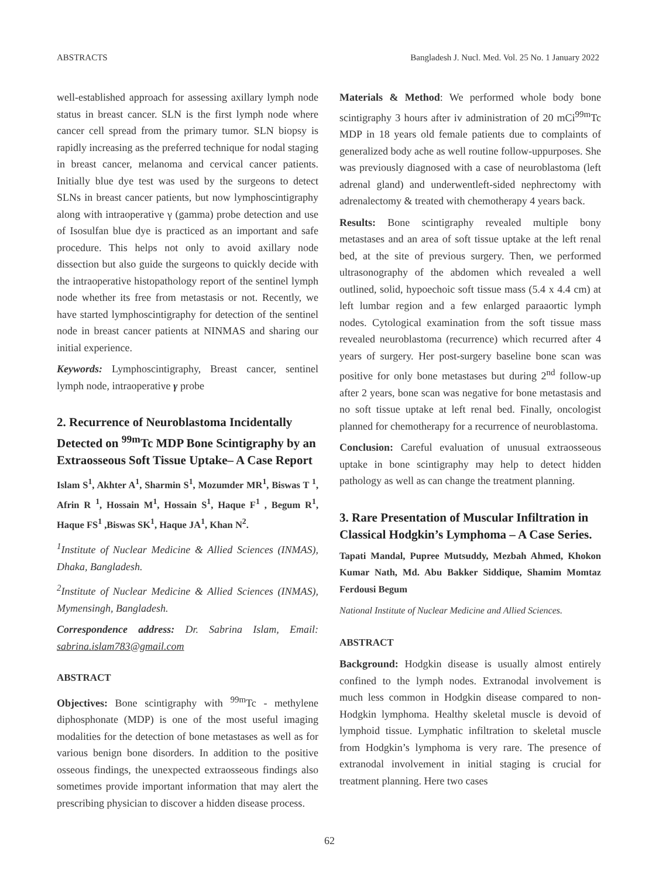ABSTRACTS Bangladesh J. Nucl. Med. Vol. 25 No. 1 January 2022
well-established approach for assessing axillary lymph node status in breast cancer. SLN is the first lymph node where cancer cell spread from the primary tumor. SLN biopsy is rapidly increasing as the preferred technique for nodal staging in breast cancer, melanoma and cervical cancer patients. Initially blue dye test was used by the surgeons to detect SLNs in breast cancer patients, but now lymphoscintigraphy along with intraoperative γ (gamma) probe detection and use of Isosulfan blue dye is practiced as an important and safe procedure. This helps not only to avoid axillary node dissection but also guide the surgeons to quickly decide with the intraoperative histopathology report of the sentinel lymph node whether its free from metastasis or not. Recently, we have started lymphoscintigraphy for detection of the sentinel node in breast cancer patients at NINMAS and sharing our initial experience.
Keywords: Lymphoscintigraphy, Breast cancer, sentinel lymph node, intraoperative γ probe
2. Recurrence of Neuroblastoma Incidentally Detected on <sup>99m</sup>Tc MDP Bone Scintigraphy by an Extraosseous Soft Tissue Uptake– A Case Report
Islam S<sup>1</sup>, Akhter A<sup>1</sup>, Sharmin S<sup>1</sup>, Mozumder MR<sup>1</sup>, Biswas T <sup>1</sup>, Afrin R <sup>1</sup>, Hossain M<sup>1</sup>, Hossain S<sup>1</sup>, Haque F<sup>1</sup> , Begum R<sup>1</sup>, Haque FS<sup>1</sup> ,Biswas SK<sup>1</sup>, Haque JA<sup>1</sup>, Khan N<sup>2</sup>.
<sup>1</sup> Institute of Nuclear Medicine & Allied Sciences (INMAS), Dhaka, Bangladesh.
<sup>2</sup> Institute of Nuclear Medicine & Allied Sciences (INMAS), Mymensingh, Bangladesh.
Correspondence address: Dr. Sabrina Islam, Email: sabrina.islam783@gmail.com
ABSTRACT
Objectives: Bone scintigraphy with <sup>99m</sup>Tc - methylene diphosphonate (MDP) is one of the most useful imaging modalities for the detection of bone metastases as well as for various benign bone disorders. In addition to the positive osseous findings, the unexpected extraosseous findings also sometimes provide important information that may alert the prescribing physician to discover a hidden disease process.
Materials & Method: We performed whole body bone scintigraphy 3 hours after iv administration of 20 mCi<sup>99m</sup>Tc MDP in 18 years old female patients due to complaints of generalized body ache as well routine follow-uppurposes. She was previously diagnosed with a case of neuroblastoma (left adrenal gland) and underwentleft-sided nephrectomy with adrenalectomy & treated with chemotherapy 4 years back.
Results: Bone scintigraphy revealed multiple bony metastases and an area of soft tissue uptake at the left renal bed, at the site of previous surgery. Then, we performed ultrasonography of the abdomen which revealed a well outlined, solid, hypoechoic soft tissue mass (5.4 x 4.4 cm) at left lumbar region and a few enlarged paraaortic lymph nodes. Cytological examination from the soft tissue mass revealed neuroblastoma (recurrence) which recurred after 4 years of surgery. Her post-surgery baseline bone scan was positive for only bone metastases but during 2<sup>nd</sup> follow-up after 2 years, bone scan was negative for bone metastasis and no soft tissue uptake at left renal bed. Finally, oncologist planned for chemotherapy for a recurrence of neuroblastoma.
Conclusion: Careful evaluation of unusual extraosseous uptake in bone scintigraphy may help to detect hidden pathology as well as can change the treatment planning.
3. Rare Presentation of Muscular Infiltration in Classical Hodgkin’s Lymphoma – A Case Series.
Tapati Mandal, Pupree Mutsuddy, Mezbah Ahmed, Khokon Kumar Nath, Md. Abu Bakker Siddique, Shamim Momtaz Ferdousi Begum
National Institute of Nuclear Medicine and Allied Sciences.
ABSTRACT
Background: Hodgkin disease is usually almost entirely confined to the lymph nodes. Extranodal involvement is much less common in Hodgkin disease compared to non-Hodgkin lymphoma. Healthy skeletal muscle is devoid of lymphoid tissue. Lymphatic infiltration to skeletal muscle from Hodgkin’s lymphoma is very rare. The presence of extranodal involvement in initial staging is crucial for treatment planning. Here two cases
62